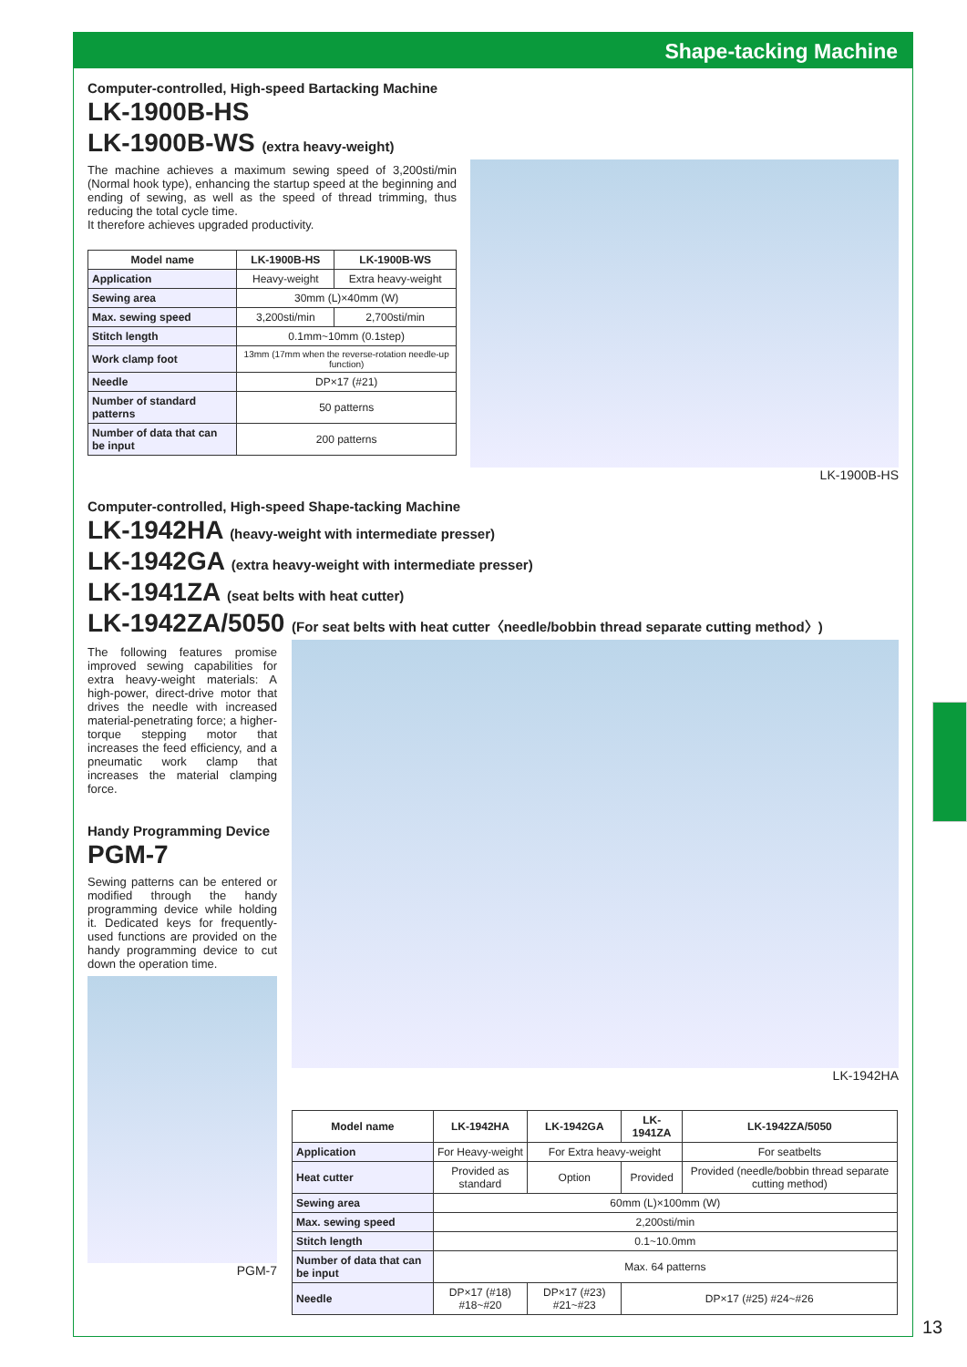Shape-tacking Machine
Computer-controlled, High-speed Bartacking Machine
LK-1900B-HS
LK-1900B-WS (extra heavy-weight)
The machine achieves a maximum sewing speed of 3,200sti/min (Normal hook type), enhancing the startup speed at the beginning and ending of sewing, as well as the speed of thread trimming, thus reducing the total cycle time.
It therefore achieves upgraded productivity.
| Model name | LK-1900B-HS | LK-1900B-WS |
| --- | --- | --- |
| Application | Heavy-weight | Extra heavy-weight |
| Sewing area | 30mm (L)×40mm (W) | |
| Max. sewing speed | 3,200sti/min | 2,700sti/min |
| Stitch length | 0.1mm~10mm (0.1step) | |
| Work clamp foot | 13mm (17mm when the reverse-rotation needle-up function) | |
| Needle | DP×17 (#21) | |
| Number of standard patterns | 50 patterns | |
| Number of data that can be input | 200 patterns | |
LK-1900B-HS
Computer-controlled, High-speed Shape-tacking Machine
LK-1942HA (heavy-weight with intermediate presser)
LK-1942GA (extra heavy-weight with intermediate presser)
LK-1941ZA (seat belts with heat cutter)
LK-1942ZA/5050 (For seat belts with heat cutter〈needle/bobbin thread separate cutting method〉)
The following features promise improved sewing capabilities for extra heavy-weight materials: A high-power, direct-drive motor that drives the needle with increased material-penetrating force; a higher-torque stepping motor that increases the feed efficiency, and a pneumatic work clamp that increases the material clamping force.
Handy Programming Device
PGM-7
Sewing patterns can be entered or modified through the handy programming device while holding it. Dedicated keys for frequently-used functions are provided on the handy programming device to cut down the operation time.
PGM-7
LK-1942HA
| Model name | LK-1942HA | LK-1942GA | LK-1941ZA | LK-1942ZA/5050 |
| --- | --- | --- | --- | --- |
| Application | For Heavy-weight | For Extra heavy-weight | | For seatbelts |
| Heat cutter | Provided as standard | Option | Provided | Provided (needle/bobbin thread separate cutting method) |
| Sewing area | 60mm (L)×100mm (W) | | | |
| Max. sewing speed | 2,200sti/min | | | |
| Stitch length | 0.1~10.0mm | | | |
| Number of data that can be input | Max. 64 patterns | | | |
| Needle | DP×17 (#18) #18~#20 | DP×17 (#23) #21~#23 | DP×17 (#25) #24~#26 | |
13